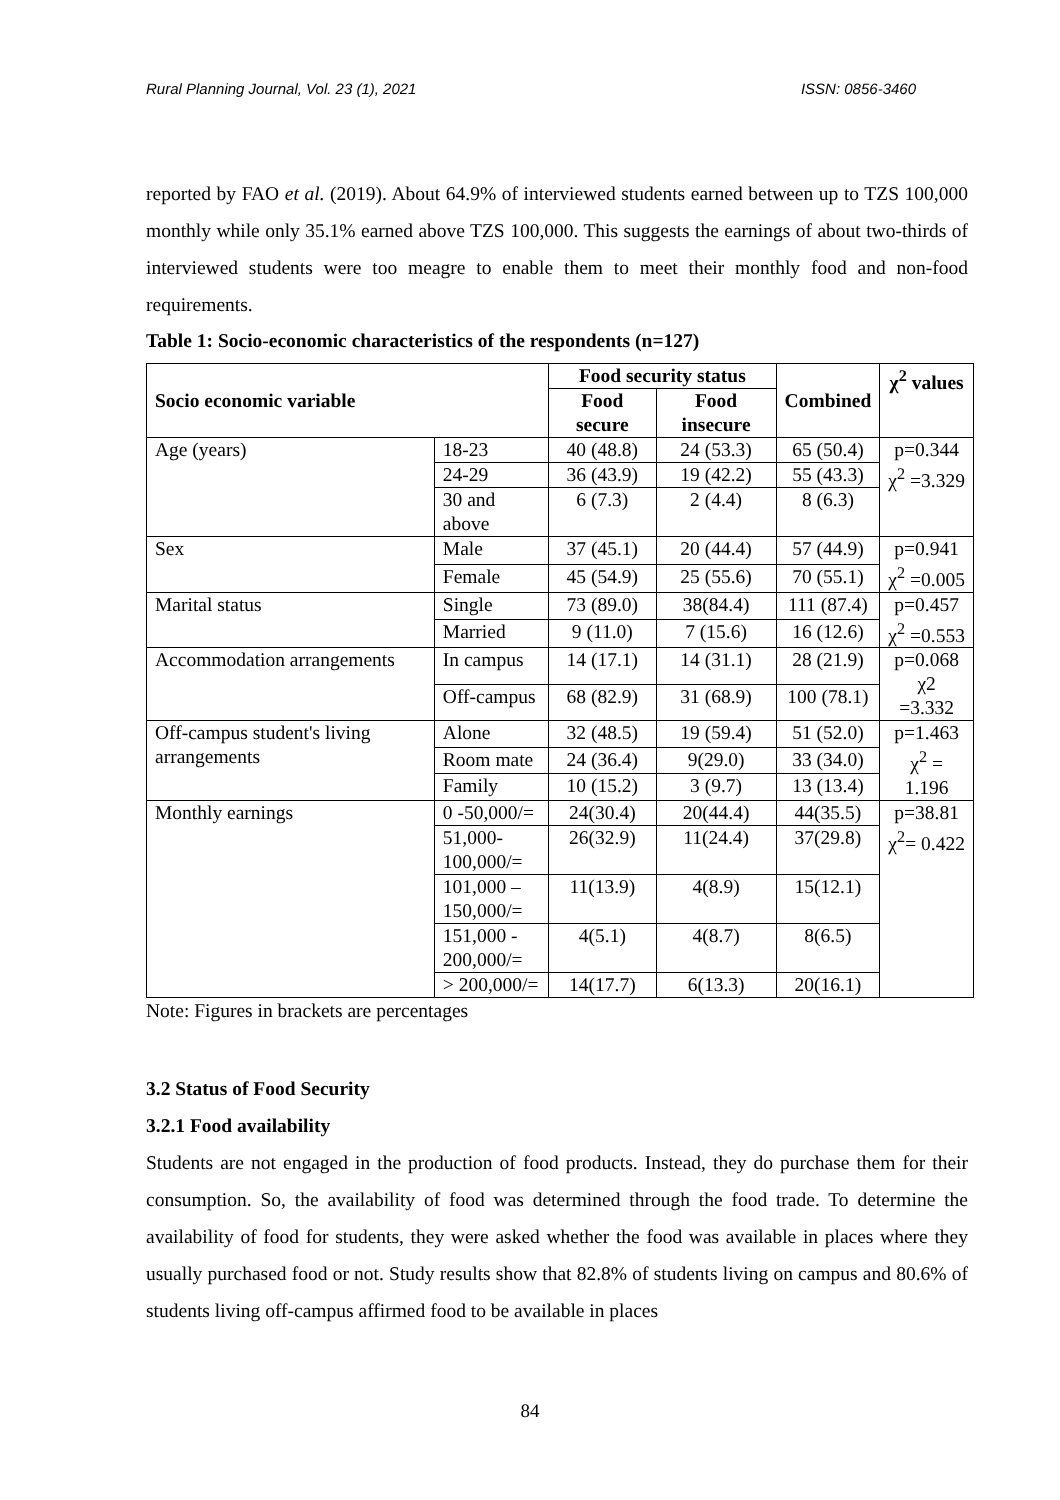Rural Planning Journal, Vol. 23 (1), 2021 ISSN: 0856-3460
reported by FAO et al. (2019). About 64.9% of interviewed students earned between up to TZS 100,000 monthly while only 35.1% earned above TZS 100,000. This suggests the earnings of about two-thirds of interviewed students were too meagre to enable them to meet their monthly food and non-food requirements.
Table 1: Socio-economic characteristics of the respondents (n=127)
| Socio economic variable | | Food security status | | Combined | χ<sup>2</sup> values |
| --- | --- | --- | --- | --- | --- |
| | | Food secure | Food insecure | | |
| Age (years) | 18-23 | 40 (48.8) | 24 (53.3) | 65 (50.4) | p=0.344 χ<sup>2</sup> =3.329 |
| | 24-29 | 36 (43.9) | 19 (42.2) | 55 (43.3) | |
| | 30 and above | 6 (7.3) | 2 (4.4) | 8 (6.3) | |
| Sex | Male | 37 (45.1) | 20 (44.4) | 57 (44.9) | p=0.941 χ<sup>2</sup> =0.005 |
| | Female | 45 (54.9) | 25 (55.6) | 70 (55.1) | |
| Marital status | Single | 73 (89.0) | 38(84.4) | 111 (87.4) | p=0.457 χ<sup>2</sup> =0.553 |
| | Married | 9 (11.0) | 7 (15.6) | 16 (12.6) | |
| Accommodation arrangements | In campus | 14 (17.1) | 14 (31.1) | 28 (21.9) | p=0.068 χ2 =3.332 |
| | Off-campus | 68 (82.9) | 31 (68.9) | 100 (78.1) | |
| Off-campus student's living arrangements | Alone | 32 (48.5) | 19 (59.4) | 51 (52.0) | p=1.463 χ<sup>2</sup> = 1.196 |
| | Room mate | 24 (36.4) | 9(29.0) | 33 (34.0) | |
| | Family | 10 (15.2) | 3 (9.7) | 13 (13.4) | |
| Monthly earnings | 0 -50,000/= | 24(30.4) | 20(44.4) | 44(35.5) | p=38.81 χ<sup>2</sup>= 0.422 |
| | 51,000- 100,000/= | 26(32.9) | 11(24.4) | 37(29.8) | |
| | 101,000 – 150,000/= | 11(13.9) | 4(8.9) | 15(12.1) | |
| | 151,000 - 200,000/= | 4(5.1) | 4(8.7) | 8(6.5) | |
| | > 200,000/= | 14(17.7) | 6(13.3) | 20(16.1) | |
Note: Figures in brackets are percentages
3.2 Status of Food Security
3.2.1 Food availability
Students are not engaged in the production of food products. Instead, they do purchase them for their consumption. So, the availability of food was determined through the food trade. To determine the availability of food for students, they were asked whether the food was available in places where they usually purchased food or not. Study results show that 82.8% of students living on campus and 80.6% of students living off-campus affirmed food to be available in places
84